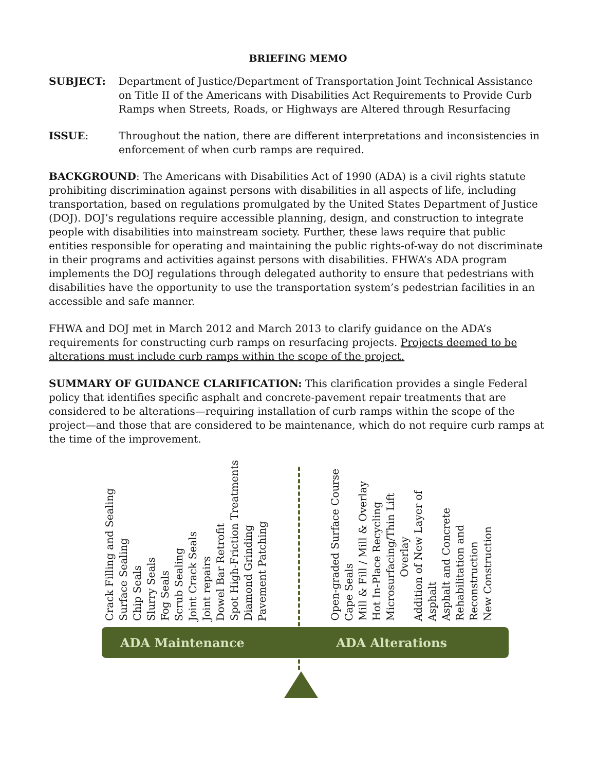BRIEFING MEMO
SUBJECT: Department of Justice/Department of Transportation Joint Technical Assistance on Title II of the Americans with Disabilities Act Requirements to Provide Curb Ramps when Streets, Roads, or Highways are Altered through Resurfacing
ISSUE: Throughout the nation, there are different interpretations and inconsistencies in enforcement of when curb ramps are required.
BACKGROUND: The Americans with Disabilities Act of 1990 (ADA) is a civil rights statute prohibiting discrimination against persons with disabilities in all aspects of life, including transportation, based on regulations promulgated by the United States Department of Justice (DOJ). DOJ’s regulations require accessible planning, design, and construction to integrate people with disabilities into mainstream society. Further, these laws require that public entities responsible for operating and maintaining the public rights-of-way do not discriminate in their programs and activities against persons with disabilities. FHWA’s ADA program implements the DOJ regulations through delegated authority to ensure that pedestrians with disabilities have the opportunity to use the transportation system’s pedestrian facilities in an accessible and safe manner.
FHWA and DOJ met in March 2012 and March 2013 to clarify guidance on the ADA’s requirements for constructing curb ramps on resurfacing projects. Projects deemed to be alterations must include curb ramps within the scope of the project.
SUMMARY OF GUIDANCE CLARIFICATION: This clarification provides a single Federal policy that identifies specific asphalt and concrete-pavement repair treatments that are considered to be alterations—requiring installation of curb ramps within the scope of the project—and those that are considered to be maintenance, which do not require curb ramps at the time of the improvement.
Crack Filling and Sealing
Surface Sealing
Chip Seals
Slurry Seals
Fog Seals
Scrub Sealing
Joint Crack Seals
Joint repairs
Dowel Bar Retrofit
Spot High-Friction Treatments
Diamond Grinding
Pavement Patching
Open-graded Surface Course
Cape Seals
Mill & Fill / Mill & Overlay
Hot In-Place Recycling
Microsurfacing/Thin Lift
Overlay
Addition of New Layer of
Asphalt
Asphalt and Concrete
Rehabilitation and
Reconstruction
New Construction
ADA Maintenance ADA Alterations